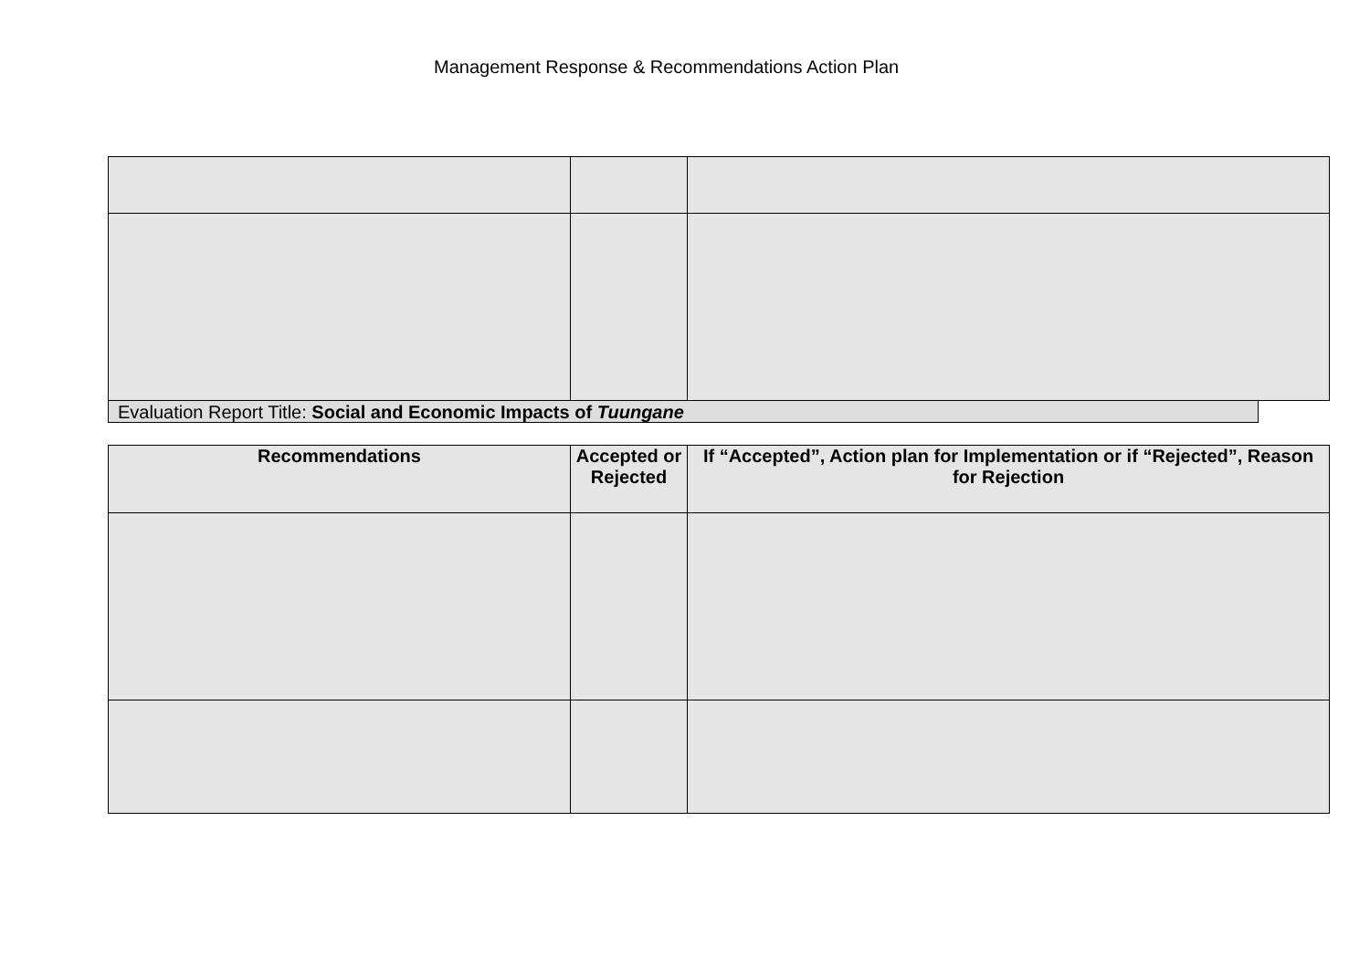Management Response & Recommendations Action Plan
Evaluation Report Title: Social and Economic Impacts of Tuungane
| Recommendations | Accepted or Rejected | If “Accepted”, Action plan for Implementation or if “Rejected”, Reason for Rejection |
| --- | --- | --- |